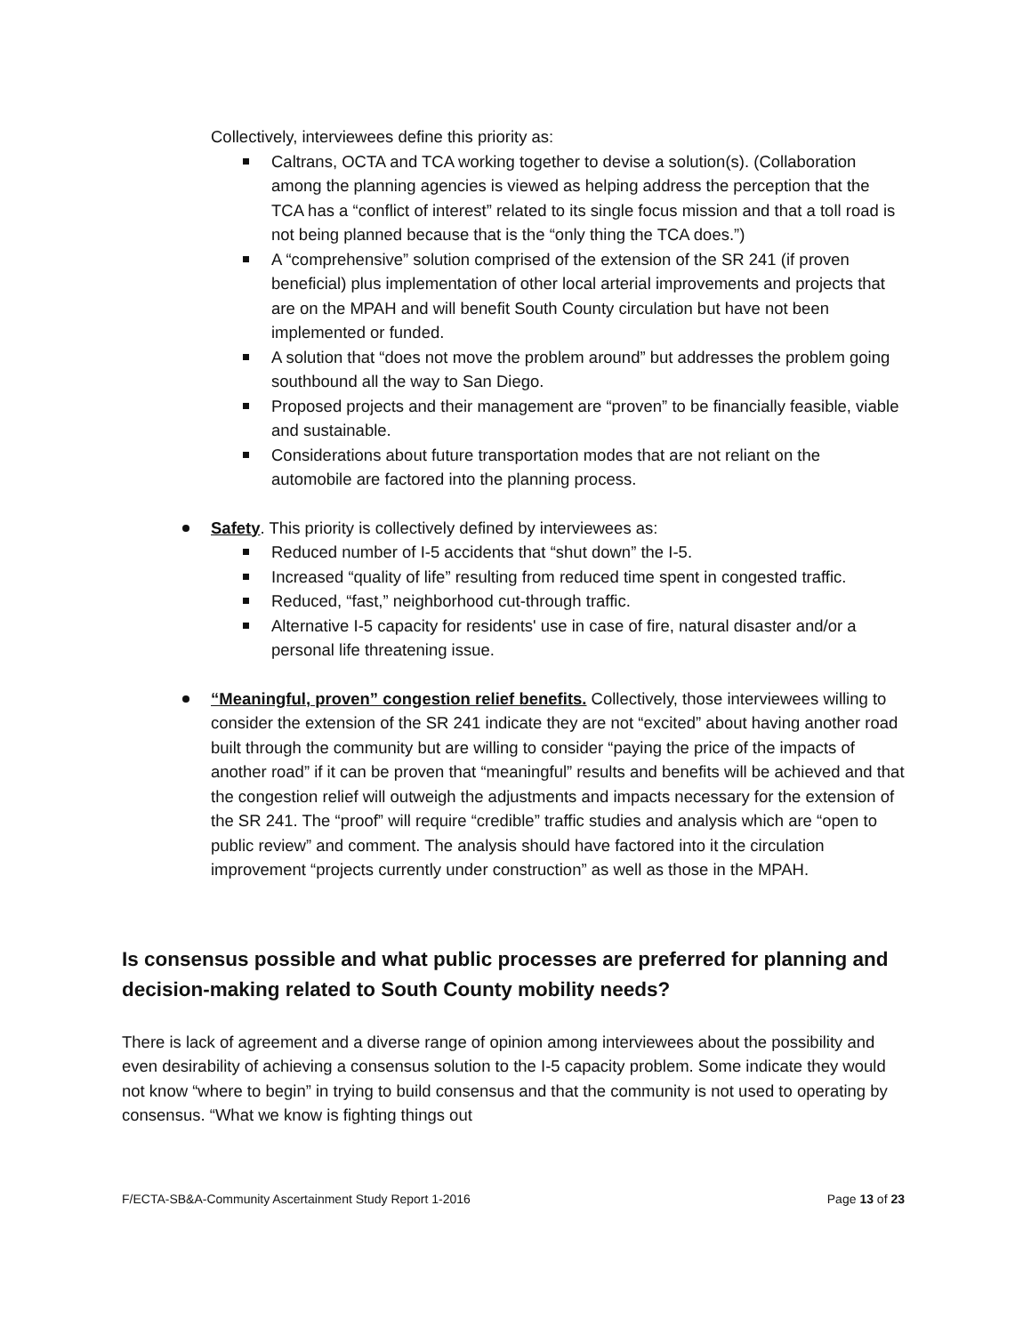Collectively, interviewees define this priority as:
Caltrans, OCTA and TCA working together to devise a solution(s). (Collaboration among the planning agencies is viewed as helping address the perception that the TCA has a “conflict of interest” related to its single focus mission and that a toll road is not being planned because that is the “only thing the TCA does.”)
A “comprehensive” solution comprised of the extension of the SR 241 (if proven beneficial) plus implementation of other local arterial improvements and projects that are on the MPAH and will benefit South County circulation but have not been implemented or funded.
A solution that “does not move the problem around” but addresses the problem going southbound all the way to San Diego.
Proposed projects and their management are “proven” to be financially feasible, viable and sustainable.
Considerations about future transportation modes that are not reliant on the automobile are factored into the planning process.
Safety. This priority is collectively defined by interviewees as:
Reduced number of I-5 accidents that “shut down” the I-5.
Increased “quality of life” resulting from reduced time spent in congested traffic.
Reduced, “fast,” neighborhood cut-through traffic.
Alternative I-5 capacity for residents' use in case of fire, natural disaster and/or a personal life threatening issue.
“Meaningful, proven” congestion relief benefits. Collectively, those interviewees willing to consider the extension of the SR 241 indicate they are not “excited” about having another road built through the community but are willing to consider “paying the price of the impacts of another road” if it can be proven that “meaningful” results and benefits will be achieved and that the congestion relief will outweigh the adjustments and impacts necessary for the extension of the SR 241. The “proof” will require “credible” traffic studies and analysis which are “open to public review” and comment. The analysis should have factored into it the circulation improvement “projects currently under construction” as well as those in the MPAH.
Is consensus possible and what public processes are preferred for planning and decision-making related to South County mobility needs?
There is lack of agreement and a diverse range of opinion among interviewees about the possibility and even desirability of achieving a consensus solution to the I-5 capacity problem. Some indicate they would not know “where to begin” in trying to build consensus and that the community is not used to operating by consensus. “What we know is fighting things out
F/ECTA-SB&A-Community Ascertainment Study Report 1-2016 Page 13 of 23